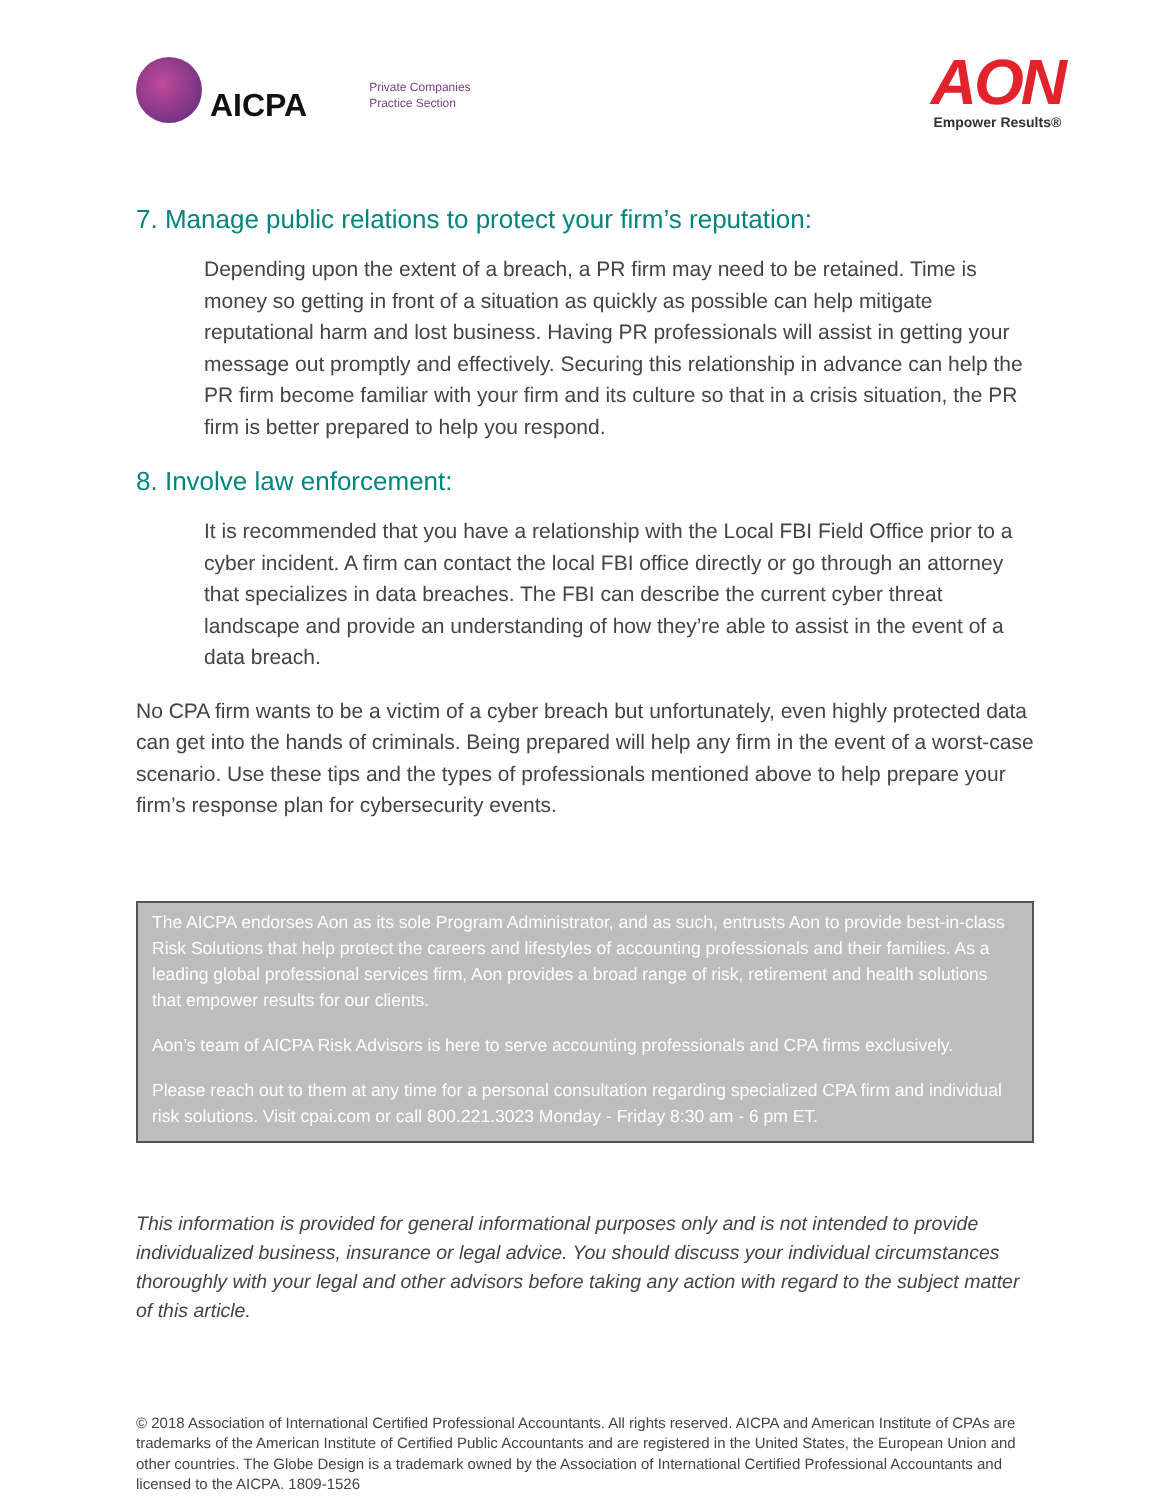AICPA
Private Companies
Practice Section
AON
Empower Results®
7. Manage public relations to protect your firm’s reputation:
Depending upon the extent of a breach, a PR firm may need to be retained. Time is money so getting in front of a situation as quickly as possible can help mitigate reputational harm and lost business. Having PR professionals will assist in getting your message out promptly and effectively. Securing this relationship in advance can help the PR firm become familiar with your firm and its culture so that in a crisis situation, the PR firm is better prepared to help you respond.
8. Involve law enforcement:
It is recommended that you have a relationship with the Local FBI Field Office prior to a cyber incident. A firm can contact the local FBI office directly or go through an attorney that specializes in data breaches. The FBI can describe the current cyber threat landscape and provide an understanding of how they’re able to assist in the event of a data breach.
No CPA firm wants to be a victim of a cyber breach but unfortunately, even highly protected data can get into the hands of criminals. Being prepared will help any firm in the event of a worst-case scenario. Use these tips and the types of professionals mentioned above to help prepare your firm’s response plan for cybersecurity events.
The AICPA endorses Aon as its sole Program Administrator, and as such, entrusts Aon to provide best-in-class Risk Solutions that help protect the careers and lifestyles of accounting professionals and their families. As a leading global professional services firm, Aon provides a broad range of risk, retirement and health solutions that empower results for our clients.
Aon’s team of AICPA Risk Advisors is here to serve accounting professionals and CPA firms exclusively.
Please reach out to them at any time for a personal consultation regarding specialized CPA firm and individual risk solutions. Visit cpai.com or call 800.221.3023 Monday - Friday 8:30 am - 6 pm ET.
This information is provided for general informational purposes only and is not intended to provide individualized business, insurance or legal advice. You should discuss your individual circumstances thoroughly with your legal and other advisors before taking any action with regard to the subject matter of this article.
© 2018 Association of International Certified Professional Accountants. All rights reserved. AICPA and American Institute of CPAs are trademarks of the American Institute of Certified Public Accountants and are registered in the United States, the European Union and other countries. The Globe Design is a trademark owned by the Association of International Certified Professional Accountants and licensed to the AICPA. 1809-1526